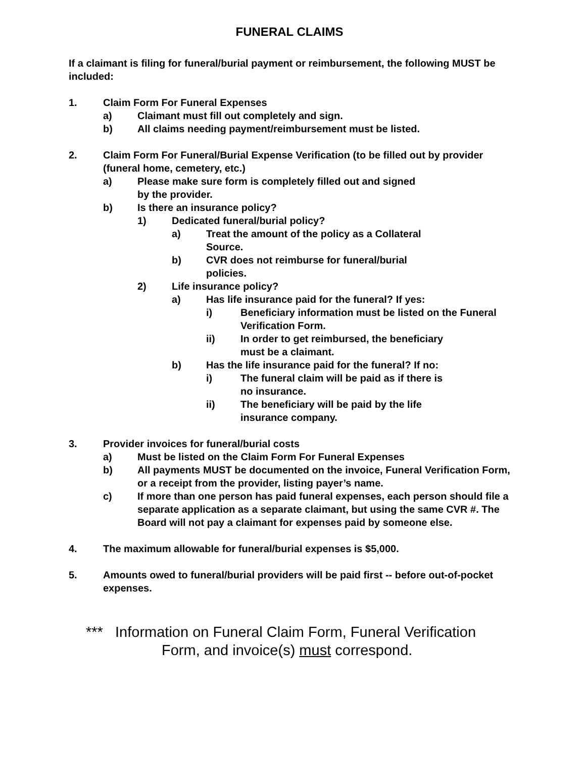FUNERAL CLAIMS
If a claimant is filing for funeral/burial payment or reimbursement, the following MUST be included:
1. Claim Form For Funeral Expenses
a) Claimant must fill out completely and sign.
b) All claims needing payment/reimbursement must be listed.
2. Claim Form For Funeral/Burial Expense Verification (to be filled out by provider (funeral home, cemetery, etc.)
a) Please make sure form is completely filled out and signed
by the provider.
b) Is there an insurance policy?
1) Dedicated funeral/burial policy?
a) Treat the amount of the policy as a Collateral
Source.
b) CVR does not reimburse for funeral/burial
policies.
2) Life insurance policy?
a) Has life insurance paid for the funeral? If yes:
i) Beneficiary information must be listed on the Funeral Verification Form.
ii) In order to get reimbursed, the beneficiary
must be a claimant.
b) Has the life insurance paid for the funeral? If no:
i) The funeral claim will be paid as if there is
no insurance.
ii) The beneficiary will be paid by the life
insurance company.
3. Provider invoices for funeral/burial costs
a) Must be listed on the Claim Form For Funeral Expenses
b) All payments MUST be documented on the invoice, Funeral Verification Form, or a receipt from the provider, listing payer’s name.
c) If more than one person has paid funeral expenses, each person should file a separate application as a separate claimant, but using the same CVR #. The Board will not pay a claimant for expenses paid by someone else.
4. The maximum allowable for funeral/burial expenses is $5,000.
5. Amounts owed to funeral/burial providers will be paid first -- before out-of-pocket expenses.
*** Information on Funeral Claim Form, Funeral Verification
Form, and invoice(s) must correspond.